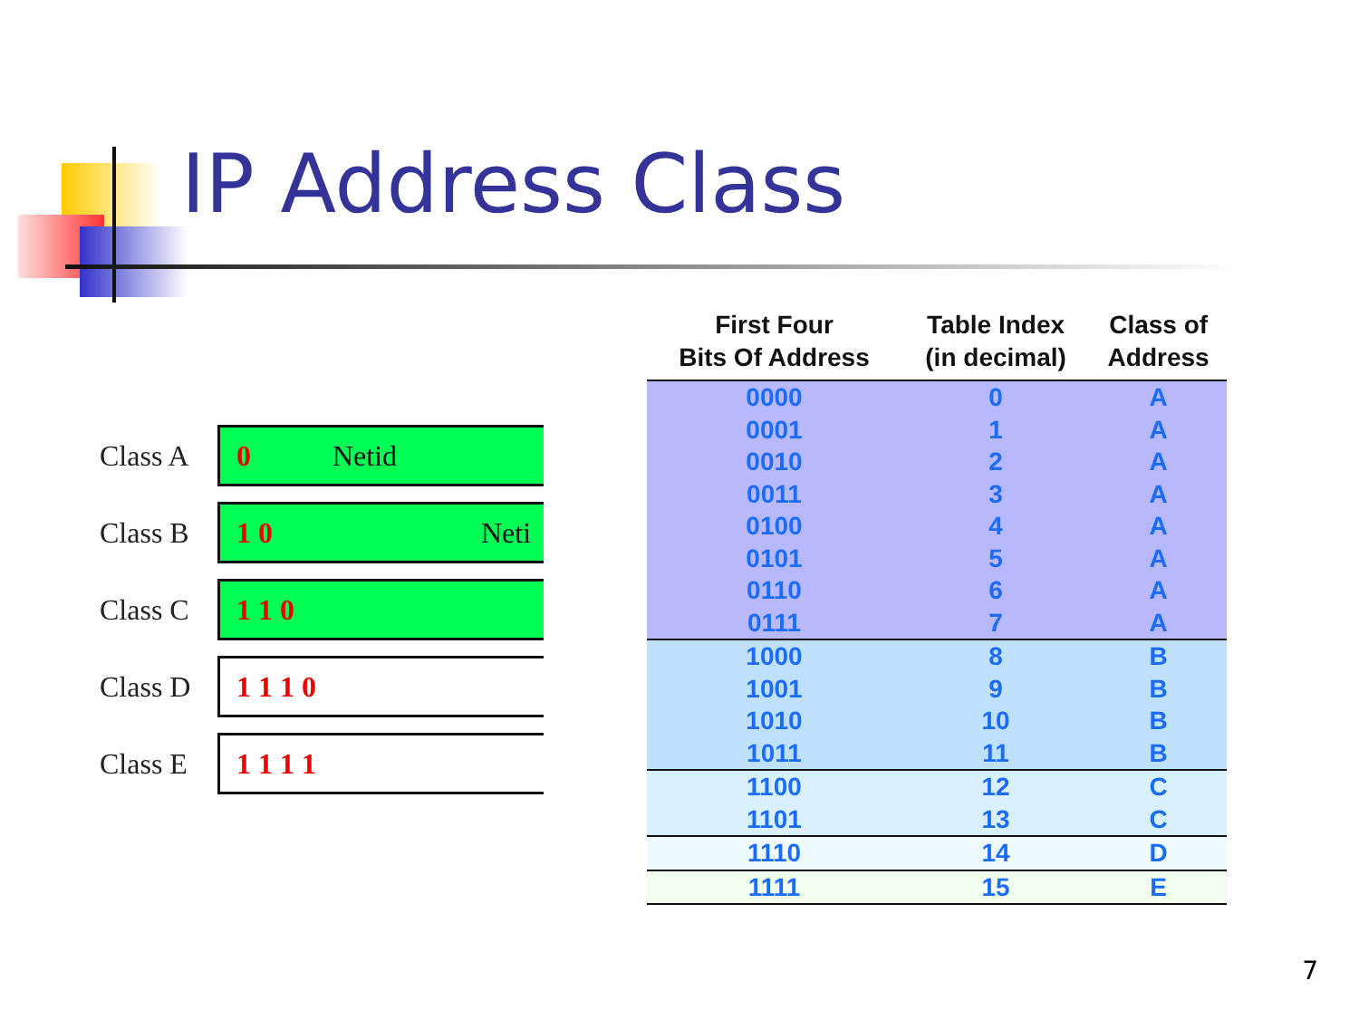IP Address Class
Class A
0 Netid
Class B
1 0 Neti
Class C
1 1 0
Class D
1 1 1 0
Class E
1 1 1 1
| First Four Bits Of Address | Table Index (in decimal) | Class of Address |
| --- | --- | --- |
| 0000 | 0 | A |
| 0001 | 1 | A |
| 0010 | 2 | A |
| 0011 | 3 | A |
| 0100 | 4 | A |
| 0101 | 5 | A |
| 0110 | 6 | A |
| 0111 | 7 | A |
| 1000 | 8 | B |
| 1001 | 9 | B |
| 1010 | 10 | B |
| 1011 | 11 | B |
| 1100 | 12 | C |
| 1101 | 13 | C |
| 1110 | 14 | D |
| 1111 | 15 | E |
7